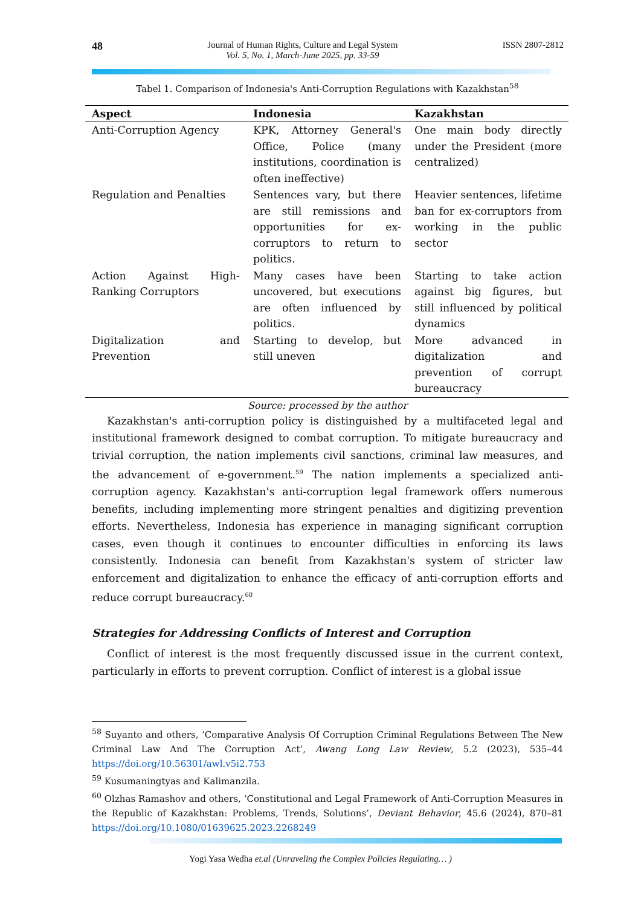48
Journal of Human Rights, Culture and Legal System
Vol. 5, No. 1, March-June 2025, pp. 33-59
ISSN 2807-2812
Tabel 1. Comparison of Indonesia's Anti-Corruption Regulations with Kazakhstan<sup>58</sup>
| Aspect | Indonesia | Kazakhstan |
| --- | --- | --- |
| Anti-Corruption Agency | KPK, Attorney General's Office, Police (many institutions, coordination is often ineffective) | One main body directly under the President (more centralized) |
| Regulation and Penalties | Sentences vary, but there are still remissions and opportunities for ex-corruptors to return to politics. | Heavier sentences, lifetime ban for ex-corruptors from working in the public sector |
| Action Against High-Ranking Corruptors | Many cases have been uncovered, but executions are often influenced by politics. | Starting to take action against big figures, but still influenced by political dynamics |
| Digitalization and Prevention | Starting to develop, but still uneven | More advanced in digitalization and prevention of corrupt bureaucracy |
Source: processed by the author
Kazakhstan's anti-corruption policy is distinguished by a multifaceted legal and institutional framework designed to combat corruption. To mitigate bureaucracy and trivial corruption, the nation implements civil sanctions, criminal law measures, and the advancement of e-government.<sup>59</sup> The nation implements a specialized anti-corruption agency. Kazakhstan's anti-corruption legal framework offers numerous benefits, including implementing more stringent penalties and digitizing prevention efforts. Nevertheless, Indonesia has experience in managing significant corruption cases, even though it continues to encounter difficulties in enforcing its laws consistently. Indonesia can benefit from Kazakhstan's system of stricter law enforcement and digitalization to enhance the efficacy of anti-corruption efforts and reduce corrupt bureaucracy.<sup>60</sup>
Strategies for Addressing Conflicts of Interest and Corruption
Conflict of interest is the most frequently discussed issue in the current context, particularly in efforts to prevent corruption. Conflict of interest is a global issue
<sup>58</sup> Suyanto and others, ‘Comparative Analysis Of Corruption Criminal Regulations Between The New Criminal Law And The Corruption Act’, Awang Long Law Review, 5.2 (2023), 535–44 https://doi.org/10.56301/awl.v5i2.753
<sup>59</sup> Kusumaningtyas and Kalimanzila.
<sup>60</sup> Olzhas Ramashov and others, ‘Constitutional and Legal Framework of Anti-Corruption Measures in the Republic of Kazakhstan: Problems, Trends, Solutions’, Deviant Behavior, 45.6 (2024), 870–81 https://doi.org/10.1080/01639625.2023.2268249
Yogi Yasa Wedha et.al (Unraveling the Complex Policies Regulating… )